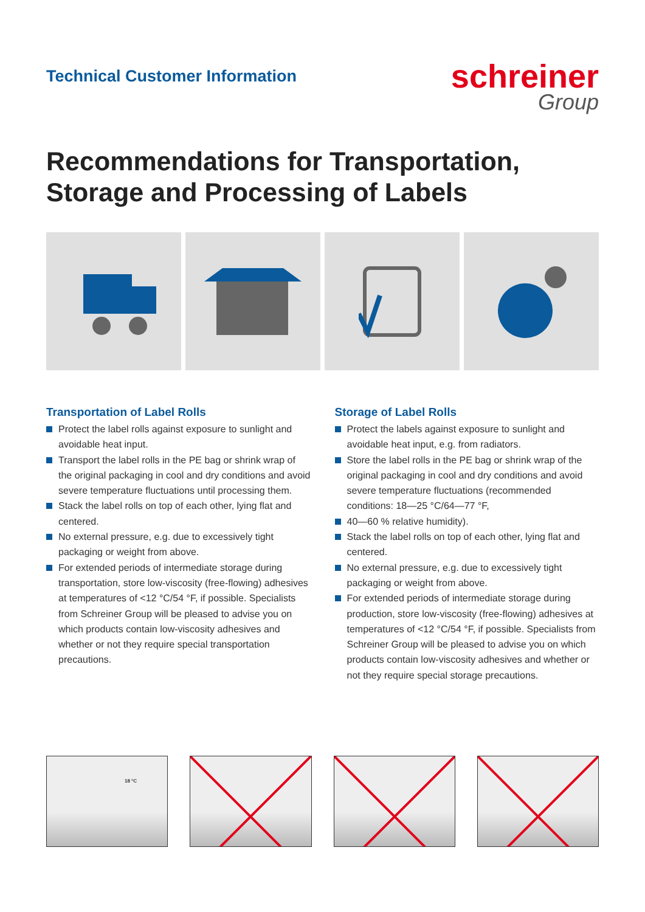Technical Customer Information
schreiner
Group
Recommendations for Transportation,
Storage and Processing of Labels
Transportation of Label Rolls
Protect the label rolls against exposure to sunlight and avoidable heat input.
Transport the label rolls in the PE bag or shrink wrap of the original packaging in cool and dry conditions and avoid severe temperature fluctuations until processing them.
Stack the label rolls on top of each other, lying flat and centered.
No external pressure, e.g. due to excessively tight packaging or weight from above.
For extended periods of intermediate storage during transportation, store low-viscosity (free-flowing) adhesives at temperatures of <12 °C/54 °F, if possible. Specialists from Schreiner Group will be pleased to advise you on which products contain low-viscosity adhesives and whether or not they require special transportation precautions.
Storage of Label Rolls
Protect the labels against exposure to sunlight and avoidable heat input, e.g. from radiators.
Store the label rolls in the PE bag or shrink wrap of the original packaging in cool and dry conditions and avoid severe temperature fluctuations (recommended conditions: 18—25 °C/64—77 °F,
40—60 % relative humidity).
Stack the label rolls on top of each other, lying flat and centered.
No external pressure, e.g. due to excessively tight packaging or weight from above.
For extended periods of intermediate storage during production, store low-viscosity (free-flowing) adhesives at temperatures of <12 °C/54 °F, if possible. Specialists from Schreiner Group will be pleased to advise you on which products contain low-viscosity adhesives and whether or not they require special storage precautions.
18 °C